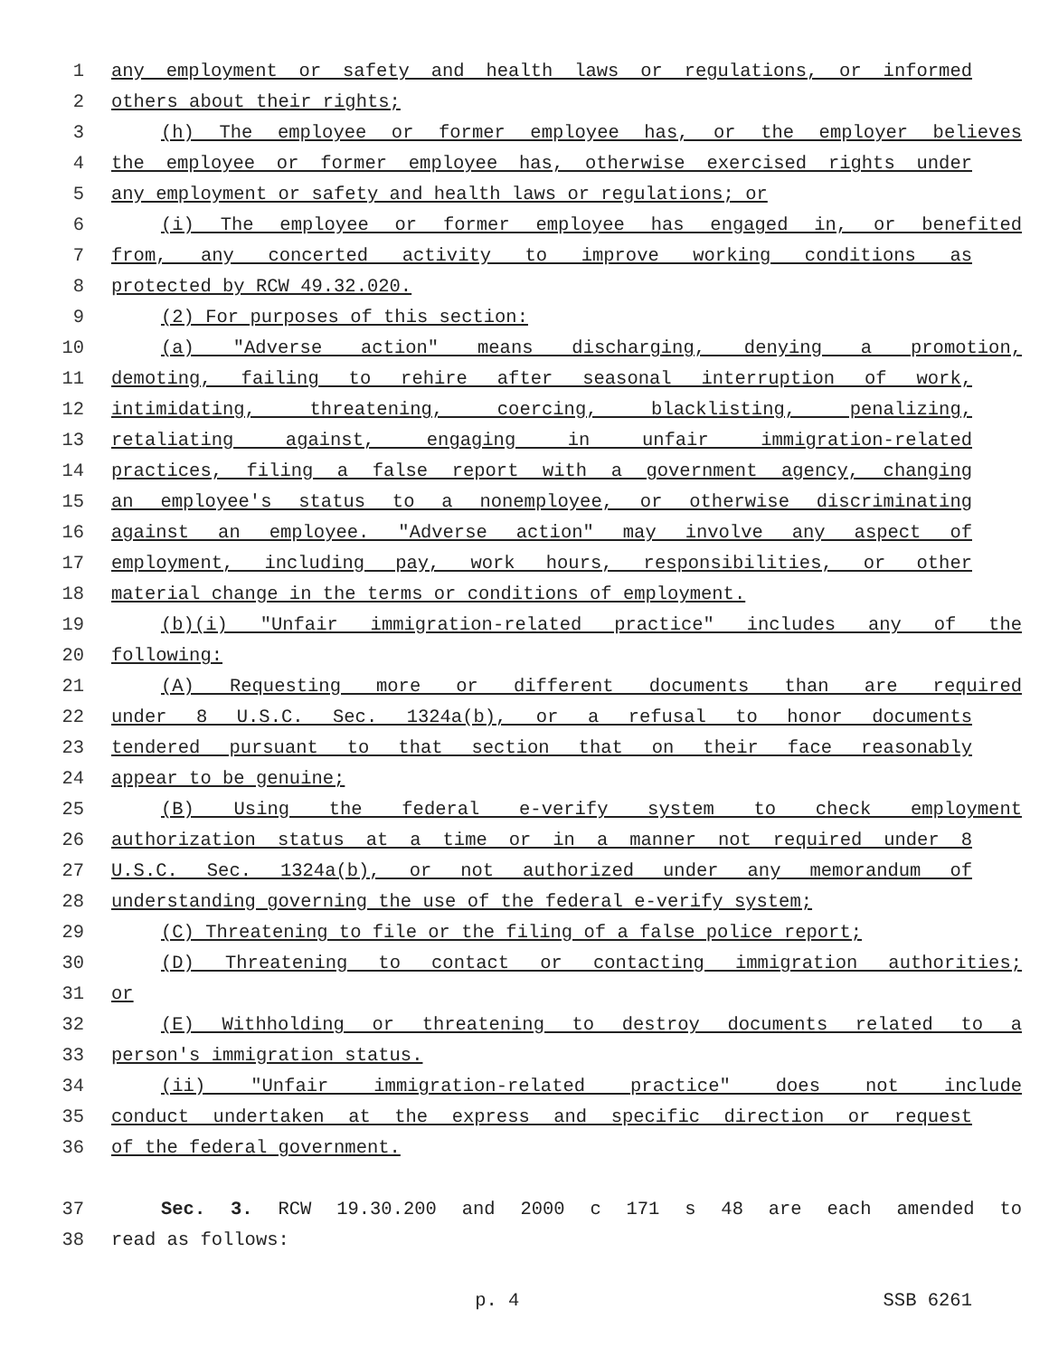1 any employment or safety and health laws or regulations, or informed
2 others about their rights;
3 (h) The employee or former employee has, or the employer believes
4 the employee or former employee has, otherwise exercised rights under
5 any employment or safety and health laws or regulations; or
6 (i) The employee or former employee has engaged in, or benefited
7 from, any concerted activity to improve working conditions as
8 protected by RCW 49.32.020.
9 (2) For purposes of this section:
10 (a) "Adverse action" means discharging, denying a promotion,
11 demoting, failing to rehire after seasonal interruption of work,
12 intimidating, threatening, coercing, blacklisting, penalizing,
13 retaliating against, engaging in unfair immigration-related
14 practices, filing a false report with a government agency, changing
15 an employee's status to a nonemployee, or otherwise discriminating
16 against an employee. "Adverse action" may involve any aspect of
17 employment, including pay, work hours, responsibilities, or other
18 material change in the terms or conditions of employment.
19 (b)(i) "Unfair immigration-related practice" includes any of the
20 following:
21 (A) Requesting more or different documents than are required
22 under 8 U.S.C. Sec. 1324a(b), or a refusal to honor documents
23 tendered pursuant to that section that on their face reasonably
24 appear to be genuine;
25 (B) Using the federal e-verify system to check employment
26 authorization status at a time or in a manner not required under 8
27 U.S.C. Sec. 1324a(b), or not authorized under any memorandum of
28 understanding governing the use of the federal e-verify system;
29 (C) Threatening to file or the filing of a false police report;
30 (D) Threatening to contact or contacting immigration authorities;
31 or
32 (E) Withholding or threatening to destroy documents related to a
33 person's immigration status.
34 (ii) "Unfair immigration-related practice" does not include
35 conduct undertaken at the express and specific direction or request
36 of the federal government.
37 Sec. 3. RCW 19.30.200 and 2000 c 171 s 48 are each amended to
38 read as follows:
p. 4 SSB 6261